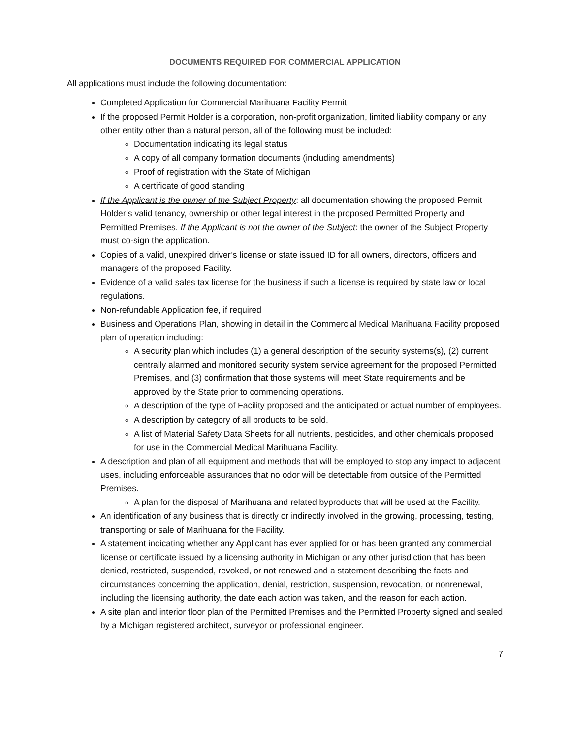DOCUMENTS REQUIRED FOR COMMERCIAL APPLICATION
All applications must include the following documentation:
Completed Application for Commercial Marihuana Facility Permit
If the proposed Permit Holder is a corporation, non-profit organization, limited liability company or any other entity other than a natural person, all of the following must be included:
Documentation indicating its legal status
A copy of all company formation documents (including amendments)
Proof of registration with the State of Michigan
A certificate of good standing
If the Applicant is the owner of the Subject Property: all documentation showing the proposed Permit Holder’s valid tenancy, ownership or other legal interest in the proposed Permitted Property and Permitted Premises. If the Applicant is not the owner of the Subject: the owner of the Subject Property must co-sign the application.
Copies of a valid, unexpired driver’s license or state issued ID for all owners, directors, officers and managers of the proposed Facility.
Evidence of a valid sales tax license for the business if such a license is required by state law or local regulations.
Non-refundable Application fee, if required
Business and Operations Plan, showing in detail in the Commercial Medical Marihuana Facility proposed plan of operation including:
A security plan which includes (1) a general description of the security systems(s), (2) current centrally alarmed and monitored security system service agreement for the proposed Permitted Premises, and (3) confirmation that those systems will meet State requirements and be approved by the State prior to commencing operations.
A description of the type of Facility proposed and the anticipated or actual number of employees.
A description by category of all products to be sold.
A list of Material Safety Data Sheets for all nutrients, pesticides, and other chemicals proposed for use in the Commercial Medical Marihuana Facility.
A description and plan of all equipment and methods that will be employed to stop any impact to adjacent uses, including enforceable assurances that no odor will be detectable from outside of the Permitted Premises.
A plan for the disposal of Marihuana and related byproducts that will be used at the Facility.
An identification of any business that is directly or indirectly involved in the growing, processing, testing, transporting or sale of Marihuana for the Facility.
A statement indicating whether any Applicant has ever applied for or has been granted any commercial license or certificate issued by a licensing authority in Michigan or any other jurisdiction that has been denied, restricted, suspended, revoked, or not renewed and a statement describing the facts and circumstances concerning the application, denial, restriction, suspension, revocation, or nonrenewal, including the licensing authority, the date each action was taken, and the reason for each action.
A site plan and interior floor plan of the Permitted Premises and the Permitted Property signed and sealed by a Michigan registered architect, surveyor or professional engineer.
7